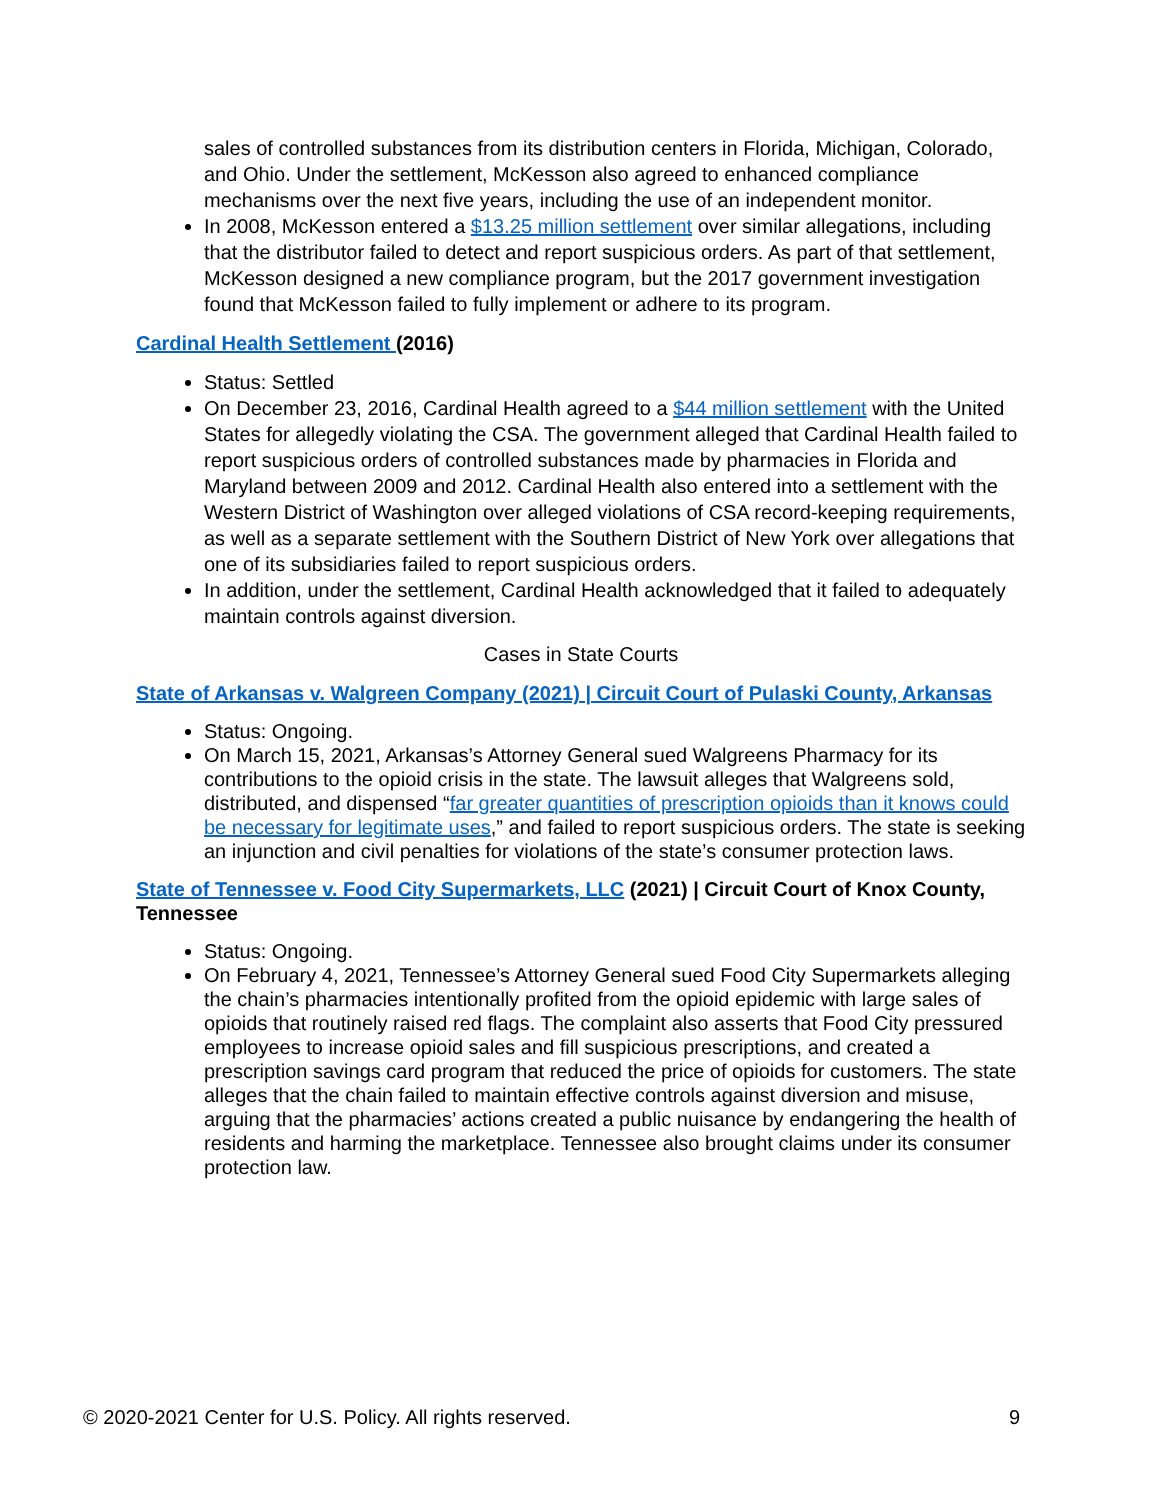sales of controlled substances from its distribution centers in Florida, Michigan, Colorado, and Ohio. Under the settlement, McKesson also agreed to enhanced compliance mechanisms over the next five years, including the use of an independent monitor.
In 2008, McKesson entered a $13.25 million settlement over similar allegations, including that the distributor failed to detect and report suspicious orders. As part of that settlement, McKesson designed a new compliance program, but the 2017 government investigation found that McKesson failed to fully implement or adhere to its program.
Cardinal Health Settlement (2016)
Status: Settled
On December 23, 2016, Cardinal Health agreed to a $44 million settlement with the United States for allegedly violating the CSA. The government alleged that Cardinal Health failed to report suspicious orders of controlled substances made by pharmacies in Florida and Maryland between 2009 and 2012. Cardinal Health also entered into a settlement with the Western District of Washington over alleged violations of CSA record-keeping requirements, as well as a separate settlement with the Southern District of New York over allegations that one of its subsidiaries failed to report suspicious orders.
In addition, under the settlement, Cardinal Health acknowledged that it failed to adequately maintain controls against diversion.
Cases in State Courts
State of Arkansas v. Walgreen Company (2021) | Circuit Court of Pulaski County, Arkansas
Status: Ongoing.
On March 15, 2021, Arkansas’s Attorney General sued Walgreens Pharmacy for its contributions to the opioid crisis in the state. The lawsuit alleges that Walgreens sold, distributed, and dispensed “far greater quantities of prescription opioids than it knows could be necessary for legitimate uses,” and failed to report suspicious orders. The state is seeking an injunction and civil penalties for violations of the state’s consumer protection laws.
State of Tennessee v. Food City Supermarkets, LLC (2021) | Circuit Court of Knox County, Tennessee
Status: Ongoing.
On February 4, 2021, Tennessee’s Attorney General sued Food City Supermarkets alleging the chain’s pharmacies intentionally profited from the opioid epidemic with large sales of opioids that routinely raised red flags. The complaint also asserts that Food City pressured employees to increase opioid sales and fill suspicious prescriptions, and created a prescription savings card program that reduced the price of opioids for customers. The state alleges that the chain failed to maintain effective controls against diversion and misuse, arguing that the pharmacies’ actions created a public nuisance by endangering the health of residents and harming the marketplace. Tennessee also brought claims under its consumer protection law.
© 2020-2021 Center for U.S. Policy. All rights reserved. 9